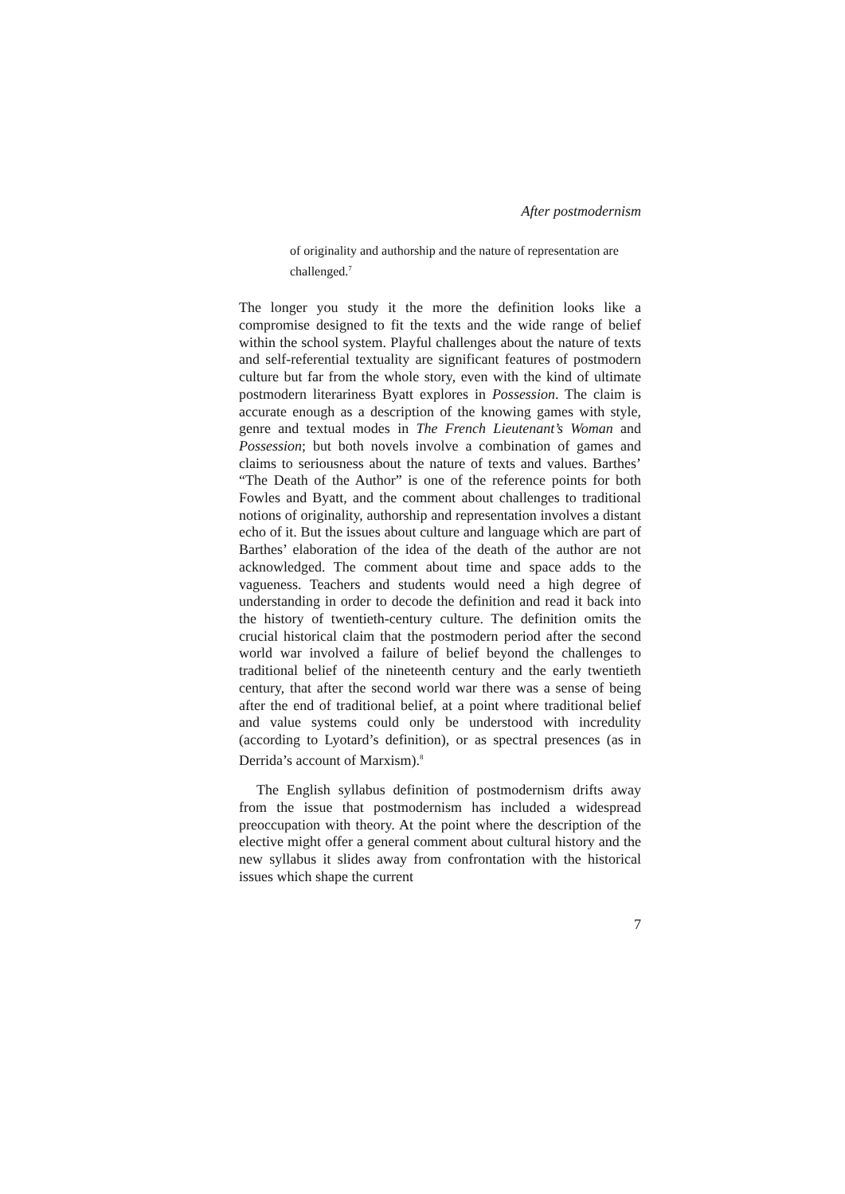After postmodernism
of originality and authorship and the nature of representation are challenged.<sup>7</sup>
The longer you study it the more the definition looks like a compromise designed to fit the texts and the wide range of belief within the school system. Playful challenges about the nature of texts and self-referential textuality are significant features of postmodern culture but far from the whole story, even with the kind of ultimate postmodern literariness Byatt explores in Possession. The claim is accurate enough as a description of the knowing games with style, genre and textual modes in The French Lieutenant’s Woman and Possession; but both novels involve a combination of games and claims to seriousness about the nature of texts and values. Barthes’ “The Death of the Author” is one of the reference points for both Fowles and Byatt, and the comment about challenges to traditional notions of originality, authorship and representation involves a distant echo of it. But the issues about culture and language which are part of Barthes’ elaboration of the idea of the death of the author are not acknowledged. The comment about time and space adds to the vagueness. Teachers and students would need a high degree of understanding in order to decode the definition and read it back into the history of twentieth-century culture. The definition omits the crucial historical claim that the postmodern period after the second world war involved a failure of belief beyond the challenges to traditional belief of the nineteenth century and the early twentieth century, that after the second world war there was a sense of being after the end of traditional belief, at a point where traditional belief and value systems could only be understood with incredulity (according to Lyotard’s definition), or as spectral presences (as in Derrida’s account of Marxism).<sup>8</sup>
The English syllabus definition of postmodernism drifts away from the issue that postmodernism has included a widespread preoccupation with theory. At the point where the description of the elective might offer a general comment about cultural history and the new syllabus it slides away from confrontation with the historical issues which shape the current
7